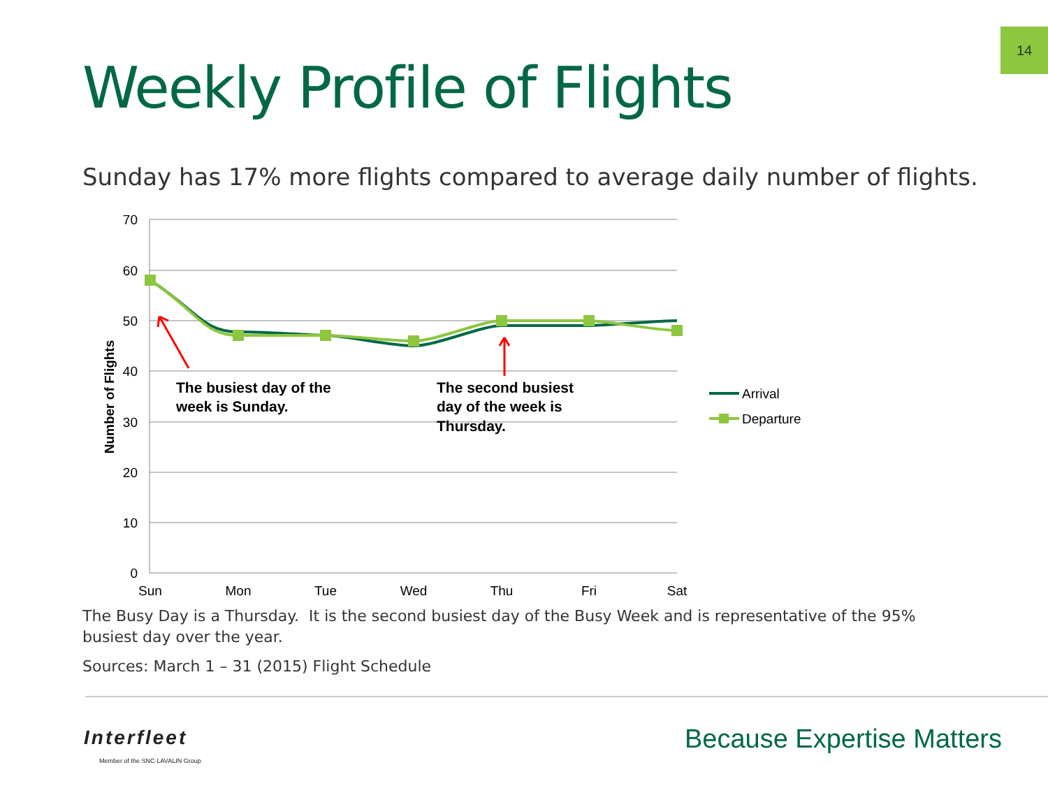14
Weekly Profile of Flights
Sunday has 17% more flights compared to average daily number of flights.
70
60
50
40
30
20
10
0
Sun
Mon
Tue
Wed
Thu
Fri
Sat
Number of Flights
The busiest day of the
week is Sunday.
The second busiest
day of the week is
Thursday.
Arrival
Departure
The Busy Day is a Thursday. It is the second busiest day of the Busy Week and is representative of the 95% busiest day over the year.
Sources: March 1 – 31 (2015) Flight Schedule
Interfleet
Member of the SNC·LAVALIN Group
Because Expertise Matters